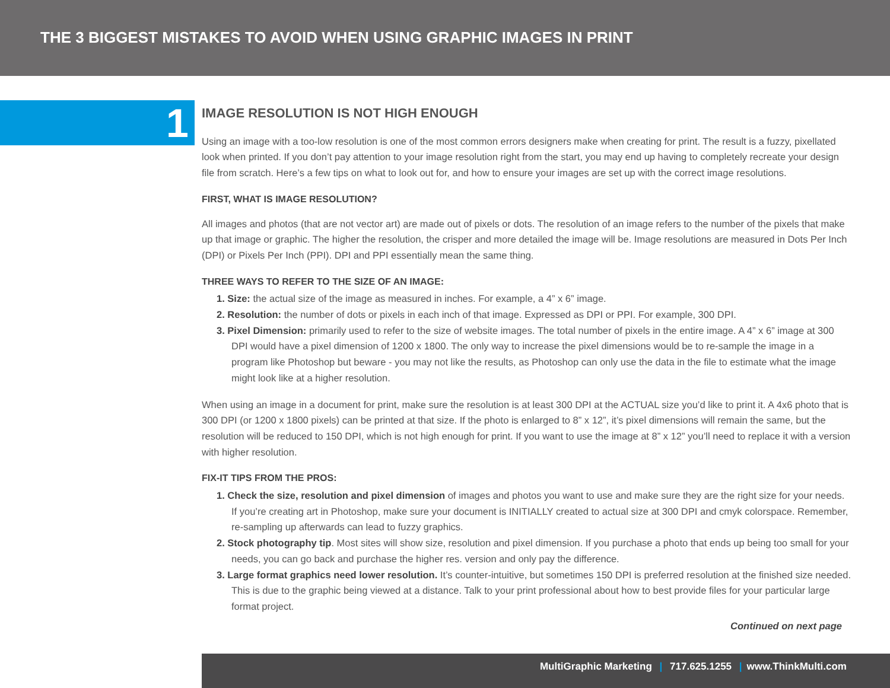THE 3 BIGGEST MISTAKES TO AVOID WHEN USING GRAPHIC IMAGES IN PRINT
1
IMAGE RESOLUTION IS NOT HIGH ENOUGH
Using an image with a too-low resolution is one of the most common errors designers make when creating for print. The result is a fuzzy, pixellated look when printed. If you don’t pay attention to your image resolution right from the start, you may end up having to completely recreate your design file from scratch. Here’s a few tips on what to look out for, and how to ensure your images are set up with the correct image resolutions.
FIRST, WHAT IS IMAGE RESOLUTION?
All images and photos (that are not vector art) are made out of pixels or dots. The resolution of an image refers to the number of the pixels that make up that image or graphic. The higher the resolution, the crisper and more detailed the image will be. Image resolutions are measured in Dots Per Inch (DPI) or Pixels Per Inch (PPI). DPI and PPI essentially mean the same thing.
THREE WAYS TO REFER TO THE SIZE OF AN IMAGE:
1. Size: the actual size of the image as measured in inches. For example, a 4” x 6” image.
2. Resolution: the number of dots or pixels in each inch of that image. Expressed as DPI or PPI. For example, 300 DPI.
3. Pixel Dimension: primarily used to refer to the size of website images. The total number of pixels in the entire image. A 4” x 6” image at 300 DPI would have a pixel dimension of 1200 x 1800. The only way to increase the pixel dimensions would be to re-sample the image in a program like Photoshop but beware - you may not like the results, as Photoshop can only use the data in the file to estimate what the image might look like at a higher resolution.
When using an image in a document for print, make sure the resolution is at least 300 DPI at the ACTUAL size you’d like to print it. A 4x6 photo that is 300 DPI (or 1200 x 1800 pixels) can be printed at that size. If the photo is enlarged to 8” x 12”, it’s pixel dimensions will remain the same, but the resolution will be reduced to 150 DPI, which is not high enough for print. If you want to use the image at 8” x 12” you’ll need to replace it with a version with higher resolution.
FIX-IT TIPS FROM THE PROS:
1. Check the size, resolution and pixel dimension of images and photos you want to use and make sure they are the right size for your needs. If you’re creating art in Photoshop, make sure your document is INITIALLY created to actual size at 300 DPI and cmyk colorspace. Remember, re-sampling up afterwards can lead to fuzzy graphics.
2. Stock photography tip. Most sites will show size, resolution and pixel dimension. If you purchase a photo that ends up being too small for your needs, you can go back and purchase the higher res. version and only pay the difference.
3. Large format graphics need lower resolution. It’s counter-intuitive, but sometimes 150 DPI is preferred resolution at the finished size needed. This is due to the graphic being viewed at a distance. Talk to your print professional about how to best provide files for your particular large format project.
Continued on next page
MultiGraphic Marketing | 717.625.1255 | www.ThinkMulti.com